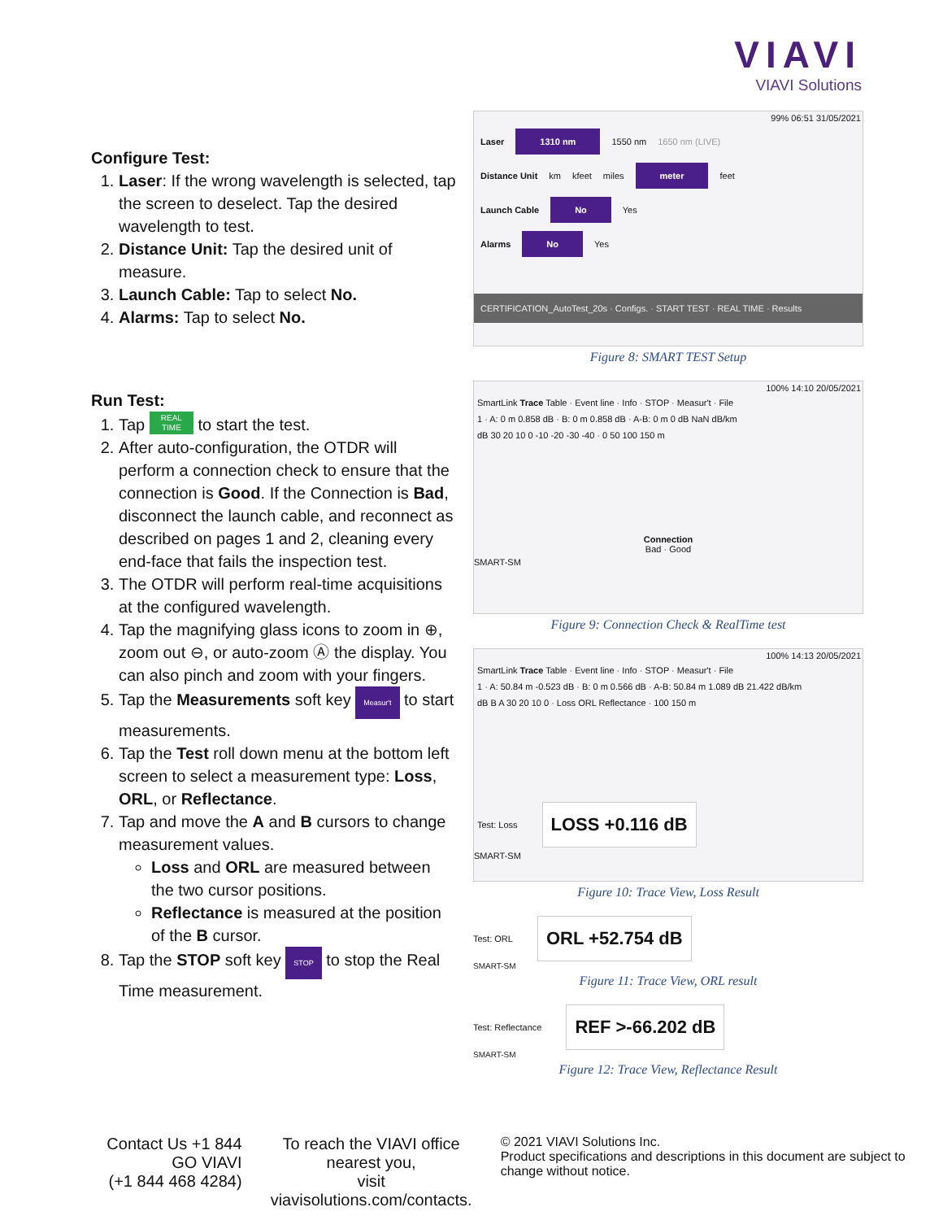VIAVI
VIAVI Solutions
Configure Test:
1. Laser: If the wrong wavelength is selected, tap the screen to deselect. Tap the desired wavelength to test.
2. Distance Unit: Tap the desired unit of measure.
3. Launch Cable: Tap to select No.
4. Alarms: Tap to select No.
Run Test:
1. Tap REAL
TIME to start the test.
2. After auto-configuration, the OTDR will perform a connection check to ensure that the connection is Good. If the Connection is Bad, disconnect the launch cable, and reconnect as described on pages 1 and 2, cleaning every end-face that fails the inspection test.
3. The OTDR will perform real-time acquisitions at the configured wavelength.
4. Tap the magnifying glass icons to zoom in ⊕, zoom out ⊖, or auto-zoom Ⓐ the display. You can also pinch and zoom with your fingers.
5. Tap the Measurements soft key Measur't to start measurements.
6. Tap the Test roll down menu at the bottom left screen to select a measurement type: Loss, ORL, or Reflectance.
7. Tap and move the A and B cursors to change measurement values.
Loss and ORL are measured between the two cursor positions.
Reflectance is measured at the position of the B cursor.
8. Tap the STOP soft key STOP to stop the Real Time measurement.
99% 06:51 31/05/2021
Laser 1310 nm 1550 nm 1650 nm (LIVE)
Distance Unit km kfeet miles meter feet
Launch Cable No Yes
Alarms No Yes
CERTIFICATION_AutoTest_20s · Configs. · START TEST · REAL TIME · Results
Figure 8: SMART TEST Setup
100% 14:10 20/05/2021
SmartLink Trace Table · Event line · Info · STOP · Measur't · File
1 · A: 0 m 0.858 dB · B: 0 m 0.858 dB · A-B: 0 m 0 dB NaN dB/km
dB 30 20 10 0 -10 -20 -30 -40 · 0 50 100 150 m
Connection
Bad · Good
SMART-SM
Figure 9: Connection Check & RealTime test
100% 14:13 20/05/2021
SmartLink Trace Table · Event line · Info · STOP · Measur't · File
1 · A: 50.84 m -0.523 dB · B: 0 m 0.566 dB · A-B: 50.84 m 1.089 dB 21.422 dB/km
dB B A 30 20 10 0 · Loss ORL Reflectance · 100 150 m
Test: Loss LOSS +0.116 dB
SMART-SM
Figure 10: Trace View, Loss Result
Test: ORL ORL +52.754 dB
SMART-SM
Figure 11: Trace View, ORL result
Test: Reflectance REF >-66.202 dB
SMART-SM
Figure 12: Trace View, Reflectance Result
Contact Us +1 844 GO VIAVI
(+1 844 468 4284)
To reach the VIAVI office nearest you,
visit viavisolutions.com/contacts.
© 2021 VIAVI Solutions Inc.
Product specifications and descriptions in this document are subject to change without notice.